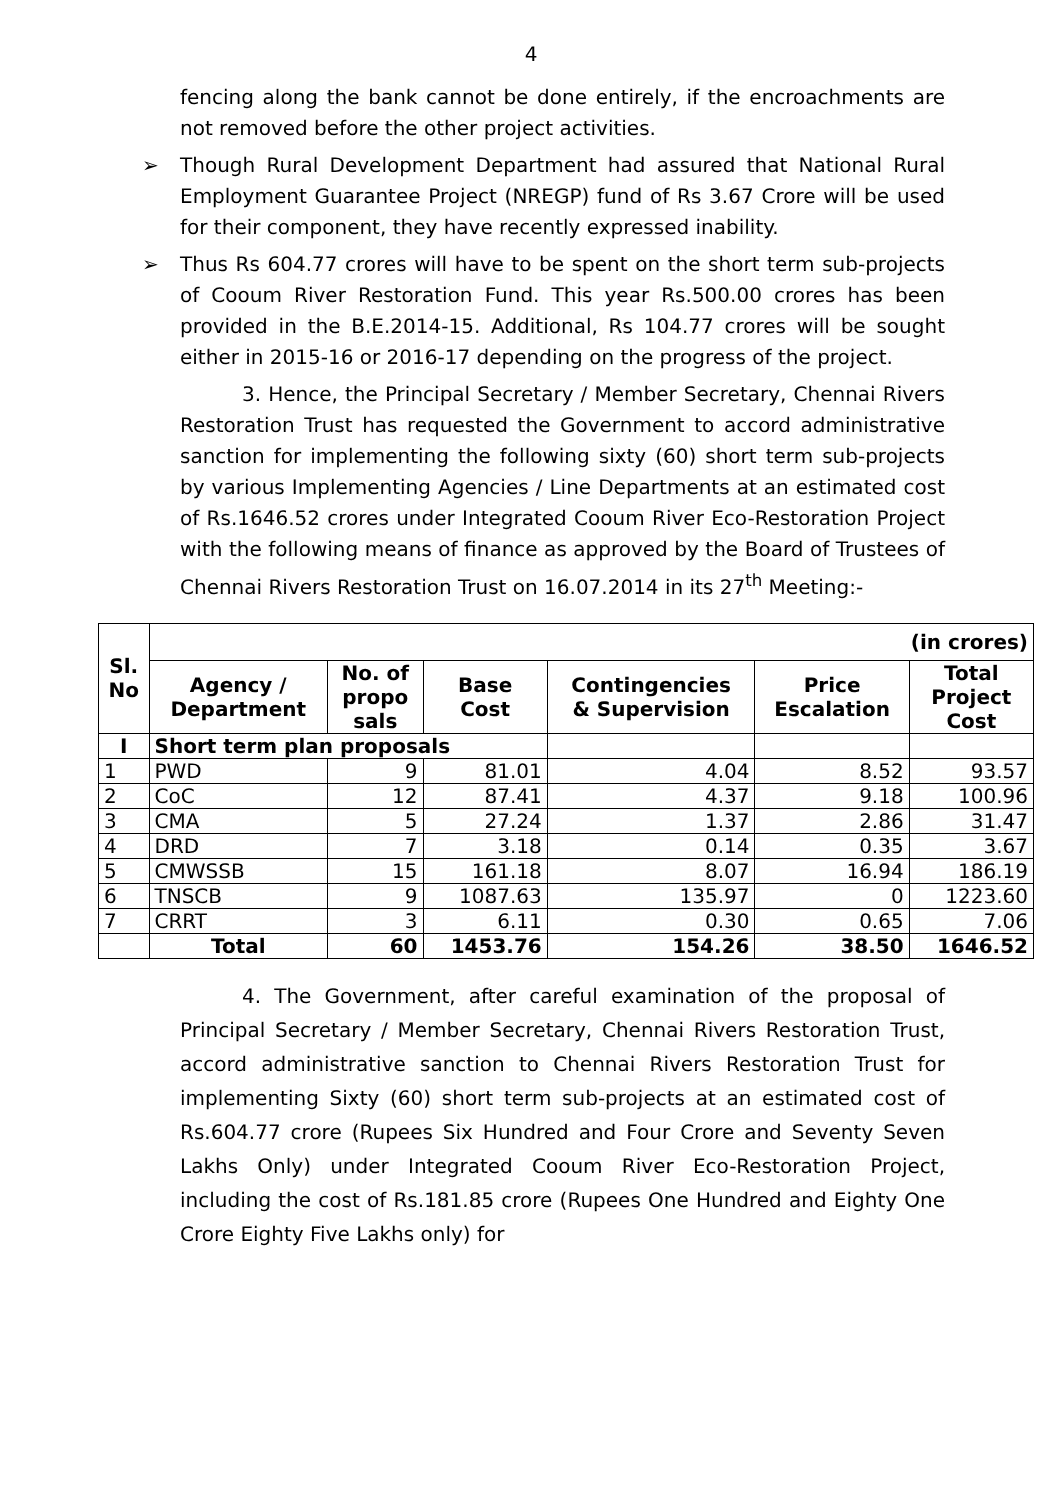4
fencing along the bank cannot be done entirely, if the encroachments are not removed before the other project activities.
➢ Though Rural Development Department had assured that National Rural Employment Guarantee Project (NREGP) fund of Rs 3.67 Crore will be used for their component, they have recently expressed inability.
➢ Thus Rs 604.77 crores will have to be spent on the short term sub-projects of Cooum River Restoration Fund. This year Rs.500.00 crores has been provided in the B.E.2014-15. Additional, Rs 104.77 crores will be sought either in 2015-16 or 2016-17 depending on the progress of the project.
3. Hence, the Principal Secretary / Member Secretary, Chennai Rivers Restoration Trust has requested the Government to accord administrative sanction for implementing the following sixty (60) short term sub-projects by various Implementing Agencies / Line Departments at an estimated cost of Rs.1646.52 crores under Integrated Cooum River Eco-Restoration Project with the following means of finance as approved by the Board of Trustees of Chennai Rivers Restoration Trust on 16.07.2014 in its 27<sup>th</sup> Meeting:-
| Sl. No | (in crores) | | | | | |
| --- | --- | --- | --- | --- | --- | --- |
| | Agency / Department | No. of propo sals | Base Cost | Contingencies & Supervision | Price Escalation | Total Project Cost |
| I | Short term plan proposals | | | | | |
| 1 | PWD | 9 | 81.01 | 4.04 | 8.52 | 93.57 |
| 2 | CoC | 12 | 87.41 | 4.37 | 9.18 | 100.96 |
| 3 | CMA | 5 | 27.24 | 1.37 | 2.86 | 31.47 |
| 4 | DRD | 7 | 3.18 | 0.14 | 0.35 | 3.67 |
| 5 | CMWSSB | 15 | 161.18 | 8.07 | 16.94 | 186.19 |
| 6 | TNSCB | 9 | 1087.63 | 135.97 | 0 | 1223.60 |
| 7 | CRRT | 3 | 6.11 | 0.30 | 0.65 | 7.06 |
| | Total | 60 | 1453.76 | 154.26 | 38.50 | 1646.52 |
4. The Government, after careful examination of the proposal of Principal Secretary / Member Secretary, Chennai Rivers Restoration Trust, accord administrative sanction to Chennai Rivers Restoration Trust for implementing Sixty (60) short term sub-projects at an estimated cost of Rs.604.77 crore (Rupees Six Hundred and Four Crore and Seventy Seven Lakhs Only) under Integrated Cooum River Eco-Restoration Project, including the cost of Rs.181.85 crore (Rupees One Hundred and Eighty One Crore Eighty Five Lakhs only) for